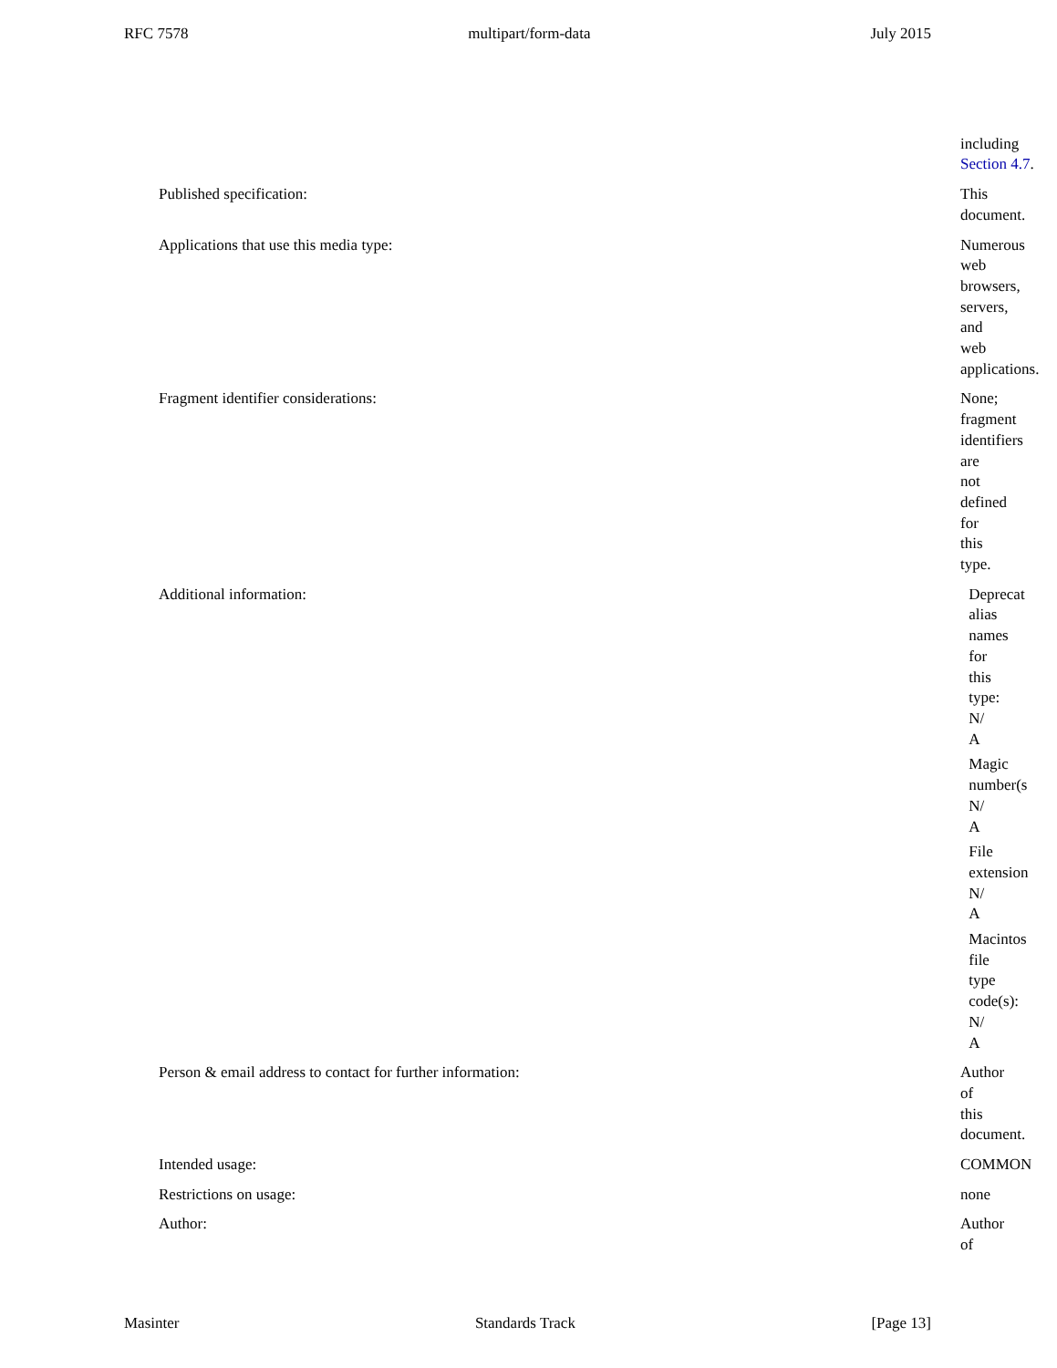RFC 7578 multipart/form-data July 2015
including
Section 4.7.
Published specification: This
document.
Applications that use this media type: Numerous
web
browsers,
servers,
and
web
applications.
Fragment identifier considerations: None;
fragment
identifiers
are
not
defined
for
this
type.
Additional information: Deprecat
alias
names
for
this
type:
N/
A
Magic
number(s
N/
A
File
extension
N/
A
Macintos
file
type
code(s):
N/
A
Person & email address to contact for further information: Author
of
this
document.
Intended usage: COMMON
Restrictions on usage: none
Author: Author
of
Masinter Standards Track [Page 13]